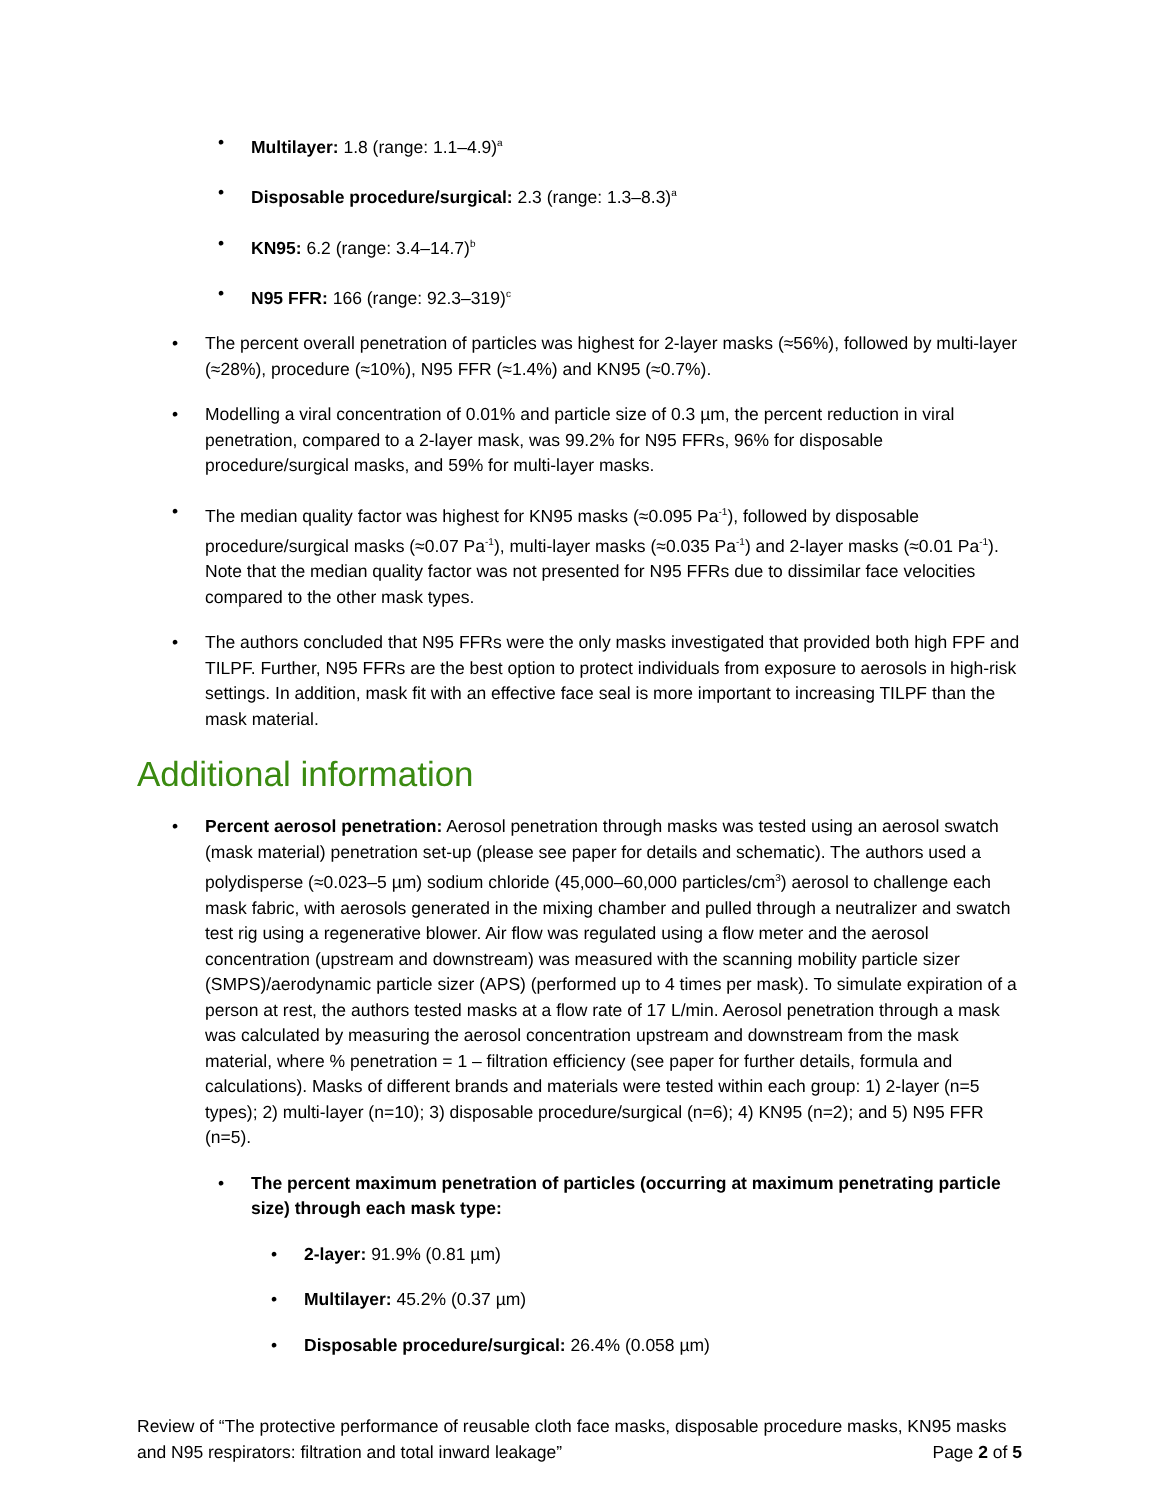Multilayer: 1.8 (range: 1.1–4.9)<sup>a</sup>
Disposable procedure/surgical: 2.3 (range: 1.3–8.3)<sup>a</sup>
KN95: 6.2 (range: 3.4–14.7)<sup>b</sup>
N95 FFR: 166 (range: 92.3–319)<sup>c</sup>
The percent overall penetration of particles was highest for 2-layer masks (≈56%), followed by multi-layer (≈28%), procedure (≈10%), N95 FFR (≈1.4%) and KN95 (≈0.7%).
Modelling a viral concentration of 0.01% and particle size of 0.3 µm, the percent reduction in viral penetration, compared to a 2-layer mask, was 99.2% for N95 FFRs, 96% for disposable procedure/surgical masks, and 59% for multi-layer masks.
The median quality factor was highest for KN95 masks (≈0.095 Pa<sup>-1</sup>), followed by disposable procedure/surgical masks (≈0.07 Pa<sup>-1</sup>), multi-layer masks (≈0.035 Pa<sup>-1</sup>) and 2-layer masks (≈0.01 Pa<sup>-1</sup>). Note that the median quality factor was not presented for N95 FFRs due to dissimilar face velocities compared to the other mask types.
The authors concluded that N95 FFRs were the only masks investigated that provided both high FPF and TILPF. Further, N95 FFRs are the best option to protect individuals from exposure to aerosols in high-risk settings. In addition, mask fit with an effective face seal is more important to increasing TILPF than the mask material.
Additional information
Percent aerosol penetration: Aerosol penetration through masks was tested using an aerosol swatch (mask material) penetration set-up (please see paper for details and schematic). The authors used a polydisperse (≈0.023–5 µm) sodium chloride (45,000–60,000 particles/cm<sup>3</sup>) aerosol to challenge each mask fabric, with aerosols generated in the mixing chamber and pulled through a neutralizer and swatch test rig using a regenerative blower. Air flow was regulated using a flow meter and the aerosol concentration (upstream and downstream) was measured with the scanning mobility particle sizer (SMPS)/aerodynamic particle sizer (APS) (performed up to 4 times per mask). To simulate expiration of a person at rest, the authors tested masks at a flow rate of 17 L/min. Aerosol penetration through a mask was calculated by measuring the aerosol concentration upstream and downstream from the mask material, where % penetration = 1 – filtration efficiency (see paper for further details, formula and calculations). Masks of different brands and materials were tested within each group: 1) 2-layer (n=5 types); 2) multi-layer (n=10); 3) disposable procedure/surgical (n=6); 4) KN95 (n=2); and 5) N95 FFR (n=5).
The percent maximum penetration of particles (occurring at maximum penetrating particle size) through each mask type:
2-layer: 91.9% (0.81 µm)
Multilayer: 45.2% (0.37 µm)
Disposable procedure/surgical: 26.4% (0.058 µm)
Review of “The protective performance of reusable cloth face masks, disposable procedure masks, KN95 masks and N95 respirators: filtration and total inward leakage” Page 2 of 5